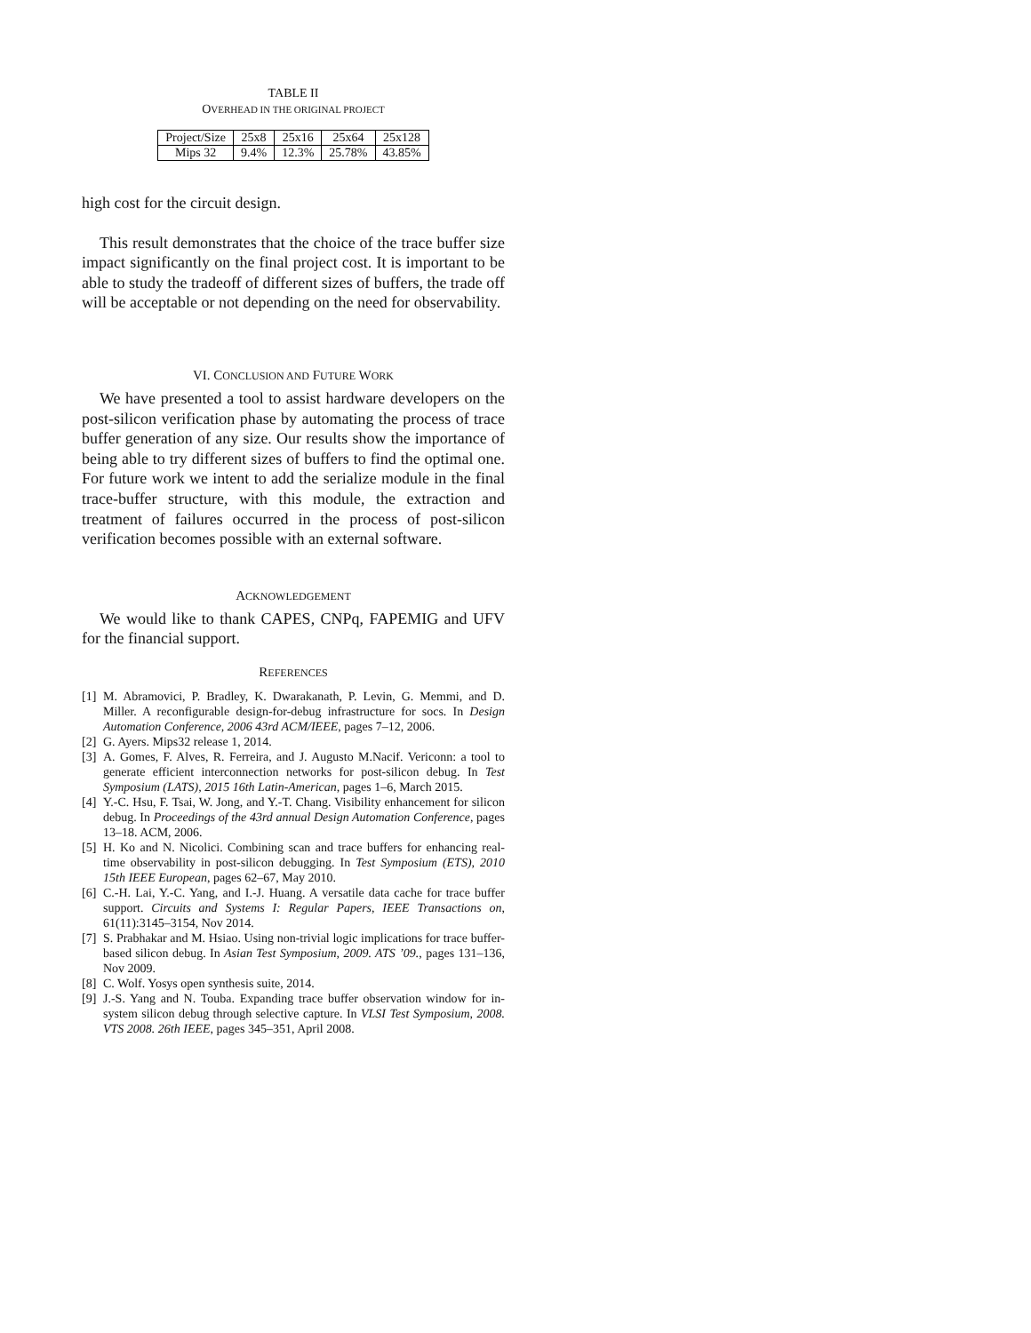TABLE II
OVERHEAD IN THE ORIGINAL PROJECT
| Project/Size | 25x8 | 25x16 | 25x64 | 25x128 |
| Mips 32 | 9.4% | 12.3% | 25.78% | 43.85% |
high cost for the circuit design.
This result demonstrates that the choice of the trace buffer size impact significantly on the final project cost. It is important to be able to study the tradeoff of different sizes of buffers, the trade off will be acceptable or not depending on the need for observability.
VI. CONCLUSION AND FUTURE WORK
We have presented a tool to assist hardware developers on the post-silicon verification phase by automating the process of trace buffer generation of any size. Our results show the importance of being able to try different sizes of buffers to find the optimal one. For future work we intent to add the serialize module in the final trace-buffer structure, with this module, the extraction and treatment of failures occurred in the process of post-silicon verification becomes possible with an external software.
ACKNOWLEDGEMENT
We would like to thank CAPES, CNPq, FAPEMIG and UFV for the financial support.
REFERENCES
[1] M. Abramovici, P. Bradley, K. Dwarakanath, P. Levin, G. Memmi, and D. Miller. A reconfigurable design-for-debug infrastructure for socs. In Design Automation Conference, 2006 43rd ACM/IEEE, pages 7–12, 2006.
[2] G. Ayers. Mips32 release 1, 2014.
[3] A. Gomes, F. Alves, R. Ferreira, and J. Augusto M.Nacif. Vericonn: a tool to generate efficient interconnection networks for post-silicon debug. In Test Symposium (LATS), 2015 16th Latin-American, pages 1–6, March 2015.
[4] Y.-C. Hsu, F. Tsai, W. Jong, and Y.-T. Chang. Visibility enhancement for silicon debug. In Proceedings of the 43rd annual Design Automation Conference, pages 13–18. ACM, 2006.
[5] H. Ko and N. Nicolici. Combining scan and trace buffers for enhancing real-time observability in post-silicon debugging. In Test Symposium (ETS), 2010 15th IEEE European, pages 62–67, May 2010.
[6] C.-H. Lai, Y.-C. Yang, and I.-J. Huang. A versatile data cache for trace buffer support. Circuits and Systems I: Regular Papers, IEEE Transactions on, 61(11):3145–3154, Nov 2014.
[7] S. Prabhakar and M. Hsiao. Using non-trivial logic implications for trace buffer-based silicon debug. In Asian Test Symposium, 2009. ATS ’09., pages 131–136, Nov 2009.
[8] C. Wolf. Yosys open synthesis suite, 2014.
[9] J.-S. Yang and N. Touba. Expanding trace buffer observation window for in-system silicon debug through selective capture. In VLSI Test Symposium, 2008. VTS 2008. 26th IEEE, pages 345–351, April 2008.